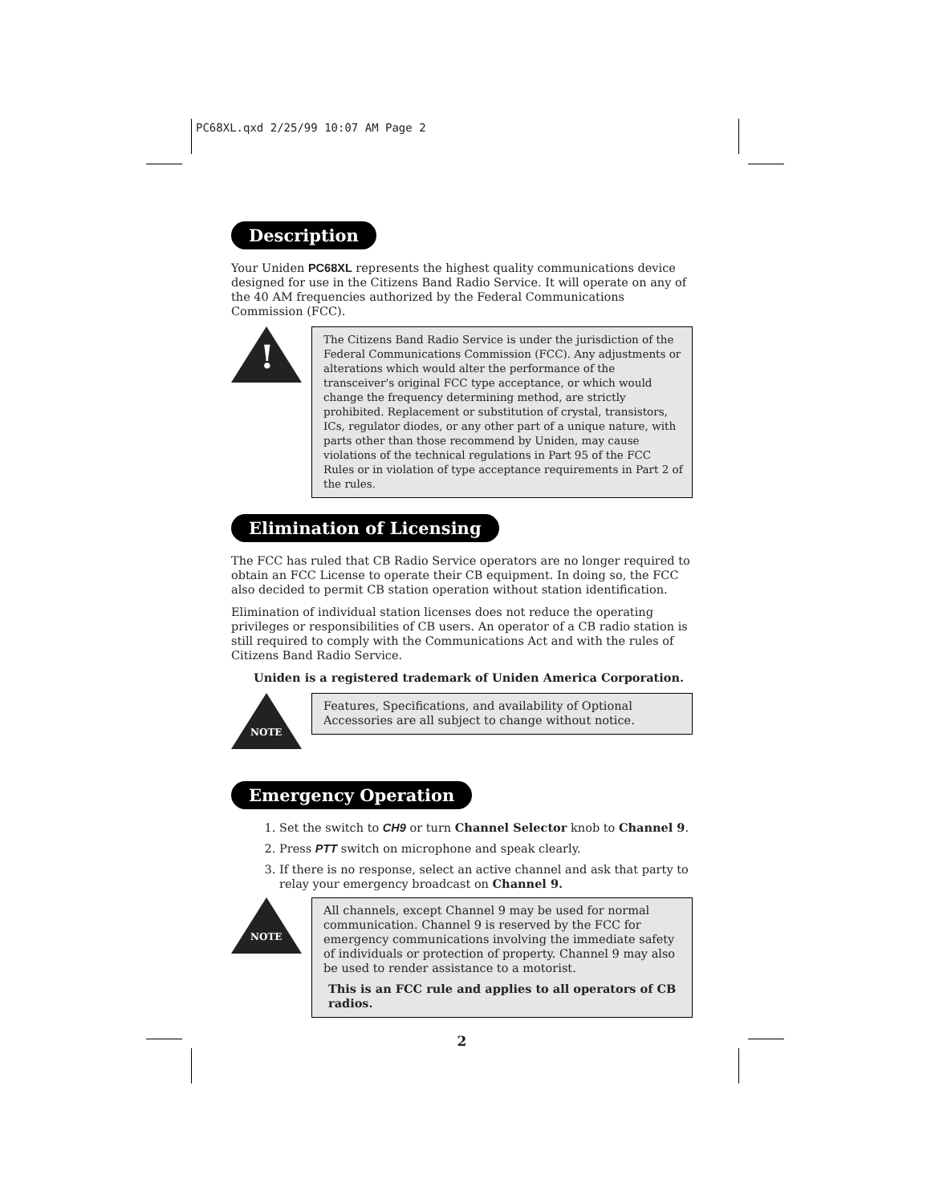PC68XL.qxd 2/25/99 10:07 AM Page 2
Description
Your Uniden PC68XL represents the highest quality communications device designed for use in the Citizens Band Radio Service. It will operate on any of the 40 AM frequencies authorized by the Federal Communications Commission (FCC).
!
The Citizens Band Radio Service is under the jurisdiction of the Federal Communications Commission (FCC). Any adjustments or alterations which would alter the performance of the transceiver's original FCC type acceptance, or which would change the frequency determining method, are strictly prohibited. Replacement or substitution of crystal, transistors, ICs, regulator diodes, or any other part of a unique nature, with parts other than those recommend by Uniden, may cause violations of the technical regulations in Part 95 of the FCC Rules or in violation of type acceptance requirements in Part 2 of the rules.
Elimination of Licensing
The FCC has ruled that CB Radio Service operators are no longer required to obtain an FCC License to operate their CB equipment. In doing so, the FCC also decided to permit CB station operation without station identification.
Elimination of individual station licenses does not reduce the operating privileges or responsibilities of CB users. An operator of a CB radio station is still required to comply with the Communications Act and with the rules of Citizens Band Radio Service.
Uniden is a registered trademark of Uniden America Corporation.
NOTE
Features, Specifications, and availability of Optional Accessories are all subject to change without notice.
Emergency Operation
1. Set the switch to CH9 or turn Channel Selector knob to Channel 9.
2. Press PTT switch on microphone and speak clearly.
3. If there is no response, select an active channel and ask that party to relay your emergency broadcast on Channel 9.
NOTE
All channels, except Channel 9 may be used for normal communication. Channel 9 is reserved by the FCC for emergency communications involving the immediate safety of individuals or protection of property. Channel 9 may also be used to render assistance to a motorist.
This is an FCC rule and applies to all operators of CB radios.
2